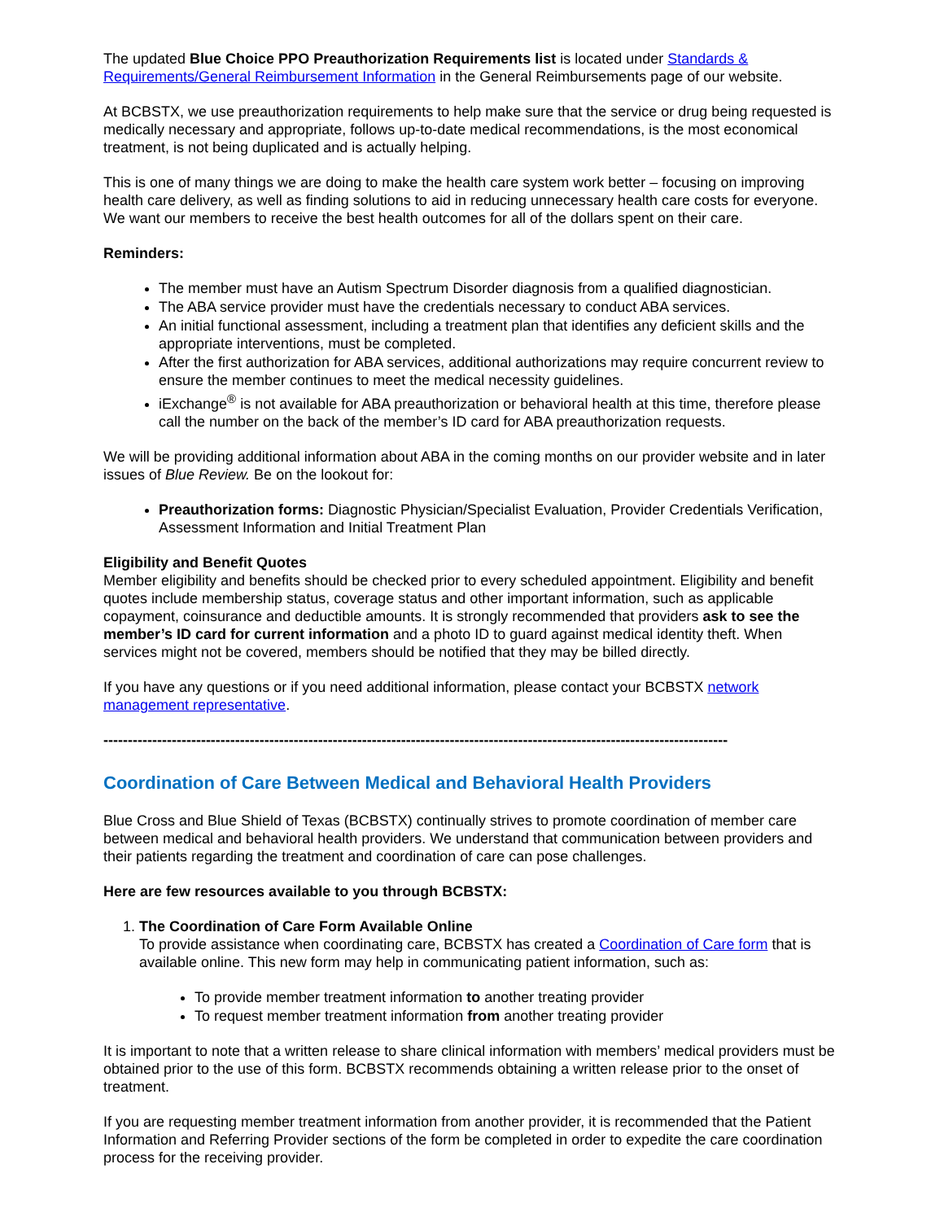The updated Blue Choice PPO Preauthorization Requirements list is located under Standards & Requirements/General Reimbursement Information in the General Reimbursements page of our website.
At BCBSTX, we use preauthorization requirements to help make sure that the service or drug being requested is medically necessary and appropriate, follows up-to-date medical recommendations, is the most economical treatment, is not being duplicated and is actually helping.
This is one of many things we are doing to make the health care system work better – focusing on improving health care delivery, as well as finding solutions to aid in reducing unnecessary health care costs for everyone. We want our members to receive the best health outcomes for all of the dollars spent on their care.
Reminders:
The member must have an Autism Spectrum Disorder diagnosis from a qualified diagnostician.
The ABA service provider must have the credentials necessary to conduct ABA services.
An initial functional assessment, including a treatment plan that identifies any deficient skills and the appropriate interventions, must be completed.
After the first authorization for ABA services, additional authorizations may require concurrent review to ensure the member continues to meet the medical necessity guidelines.
iExchange<sup>®</sup> is not available for ABA preauthorization or behavioral health at this time, therefore please call the number on the back of the member’s ID card for ABA preauthorization requests.
We will be providing additional information about ABA in the coming months on our provider website and in later issues of Blue Review. Be on the lookout for:
Preauthorization forms: Diagnostic Physician/Specialist Evaluation, Provider Credentials Verification, Assessment Information and Initial Treatment Plan
Eligibility and Benefit Quotes
Member eligibility and benefits should be checked prior to every scheduled appointment. Eligibility and benefit quotes include membership status, coverage status and other important information, such as applicable copayment, coinsurance and deductible amounts. It is strongly recommended that providers ask to see the member’s ID card for current information and a photo ID to guard against medical identity theft. When services might not be covered, members should be notified that they may be billed directly.
If you have any questions or if you need additional information, please contact your BCBSTX network management representative.
--------------------------------------------------------------------------------------------------------------------------------
Coordination of Care Between Medical and Behavioral Health Providers
Blue Cross and Blue Shield of Texas (BCBSTX) continually strives to promote coordination of member care between medical and behavioral health providers. We understand that communication between providers and their patients regarding the treatment and coordination of care can pose challenges.
Here are few resources available to you through BCBSTX:
1. The Coordination of Care Form Available Online
To provide assistance when coordinating care, BCBSTX has created a Coordination of Care form that is available online. This new form may help in communicating patient information, such as:
To provide member treatment information to another treating provider
To request member treatment information from another treating provider
It is important to note that a written release to share clinical information with members’ medical providers must be obtained prior to the use of this form. BCBSTX recommends obtaining a written release prior to the onset of treatment.
If you are requesting member treatment information from another provider, it is recommended that the Patient Information and Referring Provider sections of the form be completed in order to expedite the care coordination process for the receiving provider.